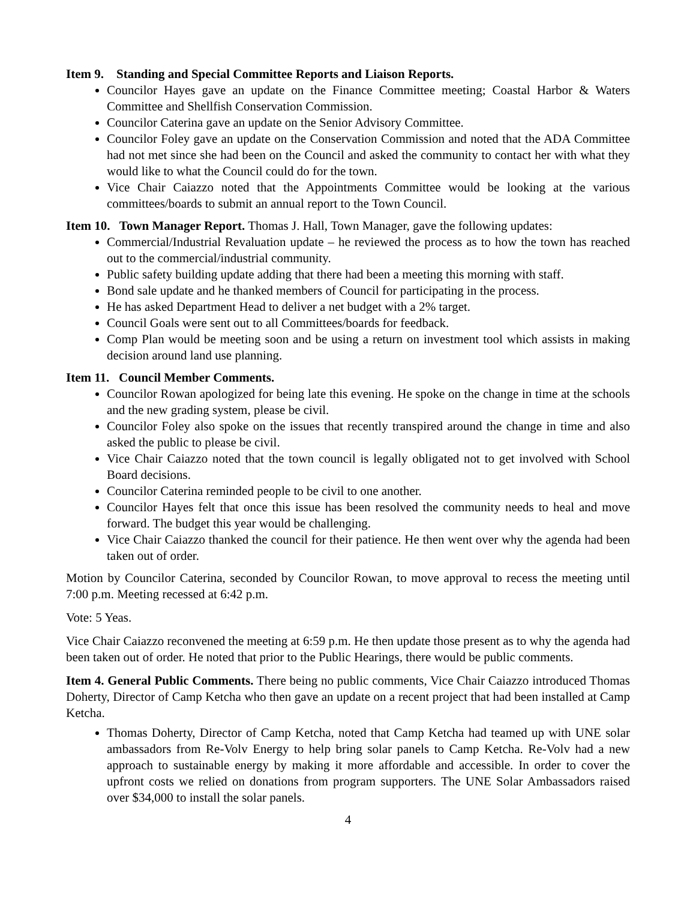Item 9. Standing and Special Committee Reports and Liaison Reports.
Councilor Hayes gave an update on the Finance Committee meeting; Coastal Harbor & Waters Committee and Shellfish Conservation Commission.
Councilor Caterina gave an update on the Senior Advisory Committee.
Councilor Foley gave an update on the Conservation Commission and noted that the ADA Committee had not met since she had been on the Council and asked the community to contact her with what they would like to what the Council could do for the town.
Vice Chair Caiazzo noted that the Appointments Committee would be looking at the various committees/boards to submit an annual report to the Town Council.
Item 10. Town Manager Report. Thomas J. Hall, Town Manager, gave the following updates:
Commercial/Industrial Revaluation update – he reviewed the process as to how the town has reached out to the commercial/industrial community.
Public safety building update adding that there had been a meeting this morning with staff.
Bond sale update and he thanked members of Council for participating in the process.
He has asked Department Head to deliver a net budget with a 2% target.
Council Goals were sent out to all Committees/boards for feedback.
Comp Plan would be meeting soon and be using a return on investment tool which assists in making decision around land use planning.
Item 11. Council Member Comments.
Councilor Rowan apologized for being late this evening. He spoke on the change in time at the schools and the new grading system, please be civil.
Councilor Foley also spoke on the issues that recently transpired around the change in time and also asked the public to please be civil.
Vice Chair Caiazzo noted that the town council is legally obligated not to get involved with School Board decisions.
Councilor Caterina reminded people to be civil to one another.
Councilor Hayes felt that once this issue has been resolved the community needs to heal and move forward. The budget this year would be challenging.
Vice Chair Caiazzo thanked the council for their patience. He then went over why the agenda had been taken out of order.
Motion by Councilor Caterina, seconded by Councilor Rowan, to move approval to recess the meeting until 7:00 p.m. Meeting recessed at 6:42 p.m.
Vote: 5 Yeas.
Vice Chair Caiazzo reconvened the meeting at 6:59 p.m. He then update those present as to why the agenda had been taken out of order. He noted that prior to the Public Hearings, there would be public comments.
Item 4. General Public Comments. There being no public comments, Vice Chair Caiazzo introduced Thomas Doherty, Director of Camp Ketcha who then gave an update on a recent project that had been installed at Camp Ketcha.
Thomas Doherty, Director of Camp Ketcha, noted that Camp Ketcha had teamed up with UNE solar ambassadors from Re-Volv Energy to help bring solar panels to Camp Ketcha. Re-Volv had a new approach to sustainable energy by making it more affordable and accessible. In order to cover the upfront costs we relied on donations from program supporters. The UNE Solar Ambassadors raised over $34,000 to install the solar panels.
4